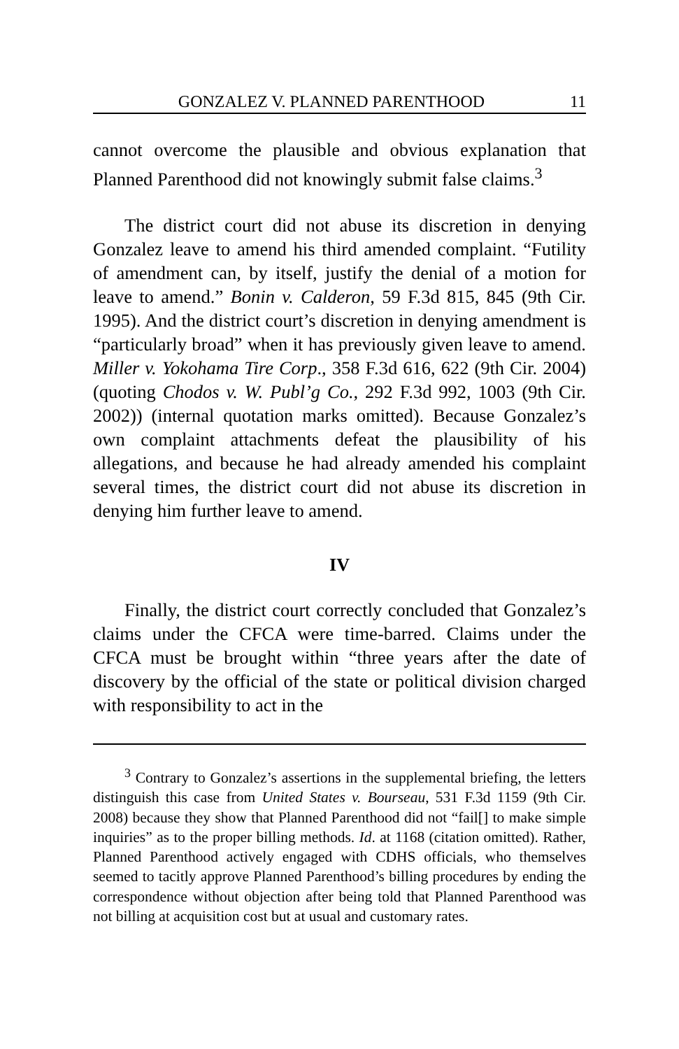GONZALEZ V. PLANNED PARENTHOOD 11
cannot overcome the plausible and obvious explanation that Planned Parenthood did not knowingly submit false claims.<sup>3</sup>
The district court did not abuse its discretion in denying Gonzalez leave to amend his third amended complaint. “Futility of amendment can, by itself, justify the denial of a motion for leave to amend.” Bonin v. Calderon, 59 F.3d 815, 845 (9th Cir. 1995). And the district court’s discretion in denying amendment is “particularly broad” when it has previously given leave to amend. Miller v. Yokohama Tire Corp., 358 F.3d 616, 622 (9th Cir. 2004) (quoting Chodos v. W. Publ’g Co., 292 F.3d 992, 1003 (9th Cir. 2002)) (internal quotation marks omitted). Because Gonzalez’s own complaint attachments defeat the plausibility of his allegations, and because he had already amended his complaint several times, the district court did not abuse its discretion in denying him further leave to amend.
IV
Finally, the district court correctly concluded that Gonzalez’s claims under the CFCA were time-barred. Claims under the CFCA must be brought within “three years after the date of discovery by the official of the state or political division charged with responsibility to act in the
<sup>3</sup> Contrary to Gonzalez’s assertions in the supplemental briefing, the letters distinguish this case from United States v. Bourseau, 531 F.3d 1159 (9th Cir. 2008) because they show that Planned Parenthood did not “fail[] to make simple inquiries” as to the proper billing methods. Id. at 1168 (citation omitted). Rather, Planned Parenthood actively engaged with CDHS officials, who themselves seemed to tacitly approve Planned Parenthood’s billing procedures by ending the correspondence without objection after being told that Planned Parenthood was not billing at acquisition cost but at usual and customary rates.